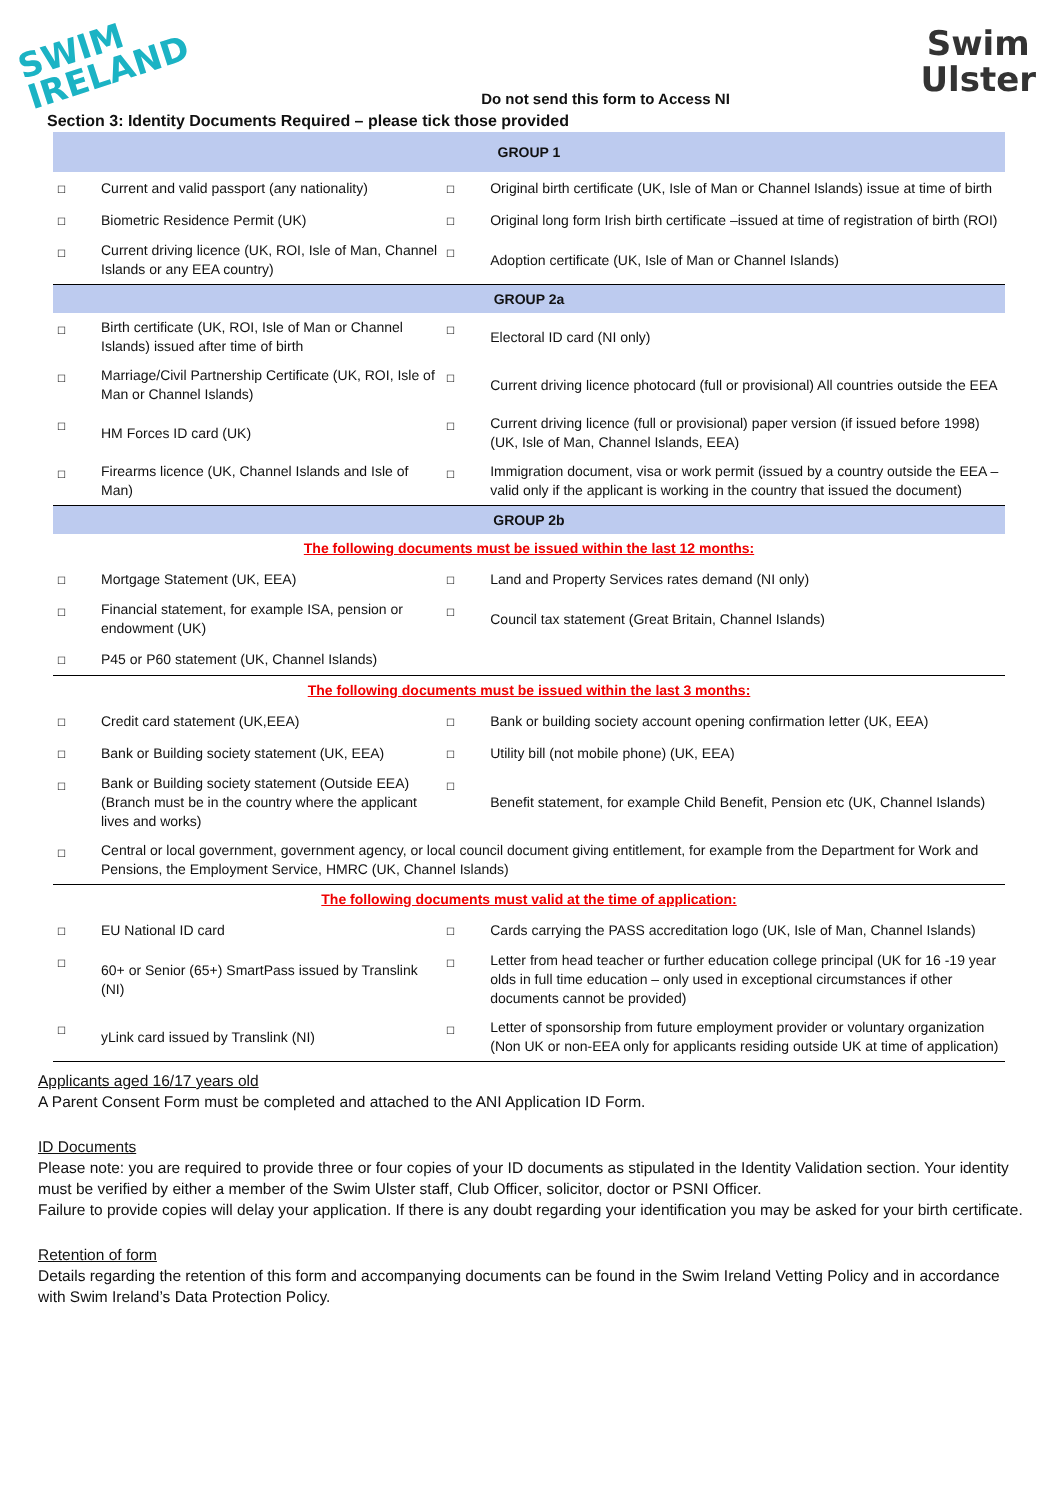SWIM
IRELAND
Swim
Ulster
Do not send this form to Access NI
Section 3: Identity Documents Required – please tick those provided
| GROUP 1 | | | |
| --- | --- | --- | --- |
| ☐ | Current and valid passport (any nationality) | ☐ | Original birth certificate (UK, Isle of Man or Channel Islands) issue at time of birth |
| ☐ | Biometric Residence Permit (UK) | ☐ | Original long form Irish birth certificate –issued at time of registration of birth (ROI) |
| ☐ | Current driving licence (UK, ROI, Isle of Man, Channel Islands or any EEA country) | ☐ | Adoption certificate (UK, Isle of Man or Channel Islands) |
| GROUP 2a | | | |
| ☐ | Birth certificate (UK, ROI, Isle of Man or Channel Islands) issued after time of birth | ☐ | Electoral ID card (NI only) |
| ☐ | Marriage/Civil Partnership Certificate (UK, ROI, Isle of Man or Channel Islands) | ☐ | Current driving licence photocard (full or provisional) All countries outside the EEA |
| ☐ | HM Forces ID card (UK) | ☐ | Current driving licence (full or provisional) paper version (if issued before 1998) (UK, Isle of Man, Channel Islands, EEA) |
| ☐ | Firearms licence (UK, Channel Islands and Isle of Man) | ☐ | Immigration document, visa or work permit (issued by a country outside the EEA – valid only if the applicant is working in the country that issued the document) |
| GROUP 2b | | | |
| The following documents must be issued within the last 12 months: | | | |
| ☐ | Mortgage Statement (UK, EEA) | ☐ | Land and Property Services rates demand (NI only) |
| ☐ | Financial statement, for example ISA, pension or endowment (UK) | ☐ | Council tax statement (Great Britain, Channel Islands) |
| ☐ | P45 or P60 statement (UK, Channel Islands) | | |
| The following documents must be issued within the last 3 months: | | | |
| ☐ | Credit card statement (UK,EEA) | ☐ | Bank or building society account opening confirmation letter (UK, EEA) |
| ☐ | Bank or Building society statement (UK, EEA) | ☐ | Utility bill (not mobile phone) (UK, EEA) |
| ☐ | Bank or Building society statement (Outside EEA) (Branch must be in the country where the applicant lives and works) | ☐ | Benefit statement, for example Child Benefit, Pension etc (UK, Channel Islands) |
| ☐ | Central or local government, government agency, or local council document giving entitlement, for example from the Department for Work and Pensions, the Employment Service, HMRC (UK, Channel Islands) | | |
| The following documents must valid at the time of application: | | | |
| ☐ | EU National ID card | ☐ | Cards carrying the PASS accreditation logo (UK, Isle of Man, Channel Islands) |
| ☐ | 60+ or Senior (65+) SmartPass issued by Translink (NI) | ☐ | Letter from head teacher or further education college principal (UK for 16 -19 year olds in full time education – only used in exceptional circumstances if other documents cannot be provided) |
| ☐ | yLink card issued by Translink (NI) | ☐ | Letter of sponsorship from future employment provider or voluntary organization (Non UK or non-EEA only for applicants residing outside UK at time of application) |
Applicants aged 16/17 years old
A Parent Consent Form must be completed and attached to the ANI Application ID Form.
ID Documents
Please note: you are required to provide three or four copies of your ID documents as stipulated in the Identity Validation section. Your identity must be verified by either a member of the Swim Ulster staff, Club Officer, solicitor, doctor or PSNI Officer.
Failure to provide copies will delay your application. If there is any doubt regarding your identification you may be asked for your birth certificate.
Retention of form
Details regarding the retention of this form and accompanying documents can be found in the Swim Ireland Vetting Policy and in accordance with Swim Ireland’s Data Protection Policy.